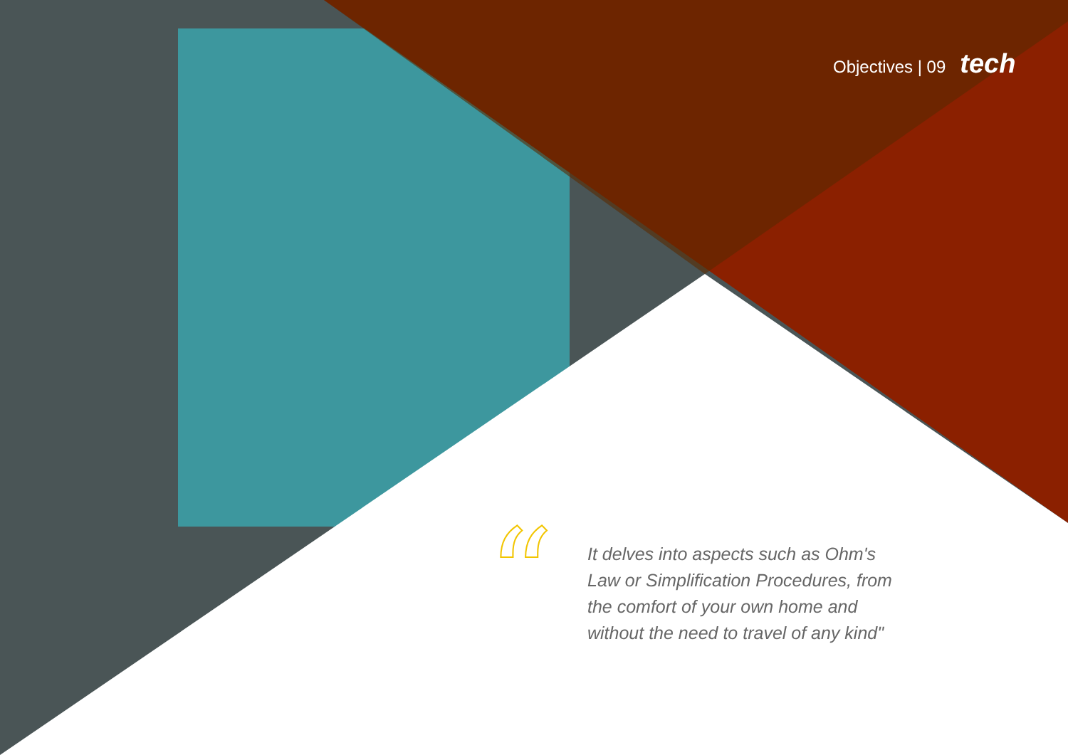Objectives | 09 tech
“
It delves into aspects such as Ohm's Law or Simplification Procedures, from the comfort of your own home and without the need to travel of any kind"